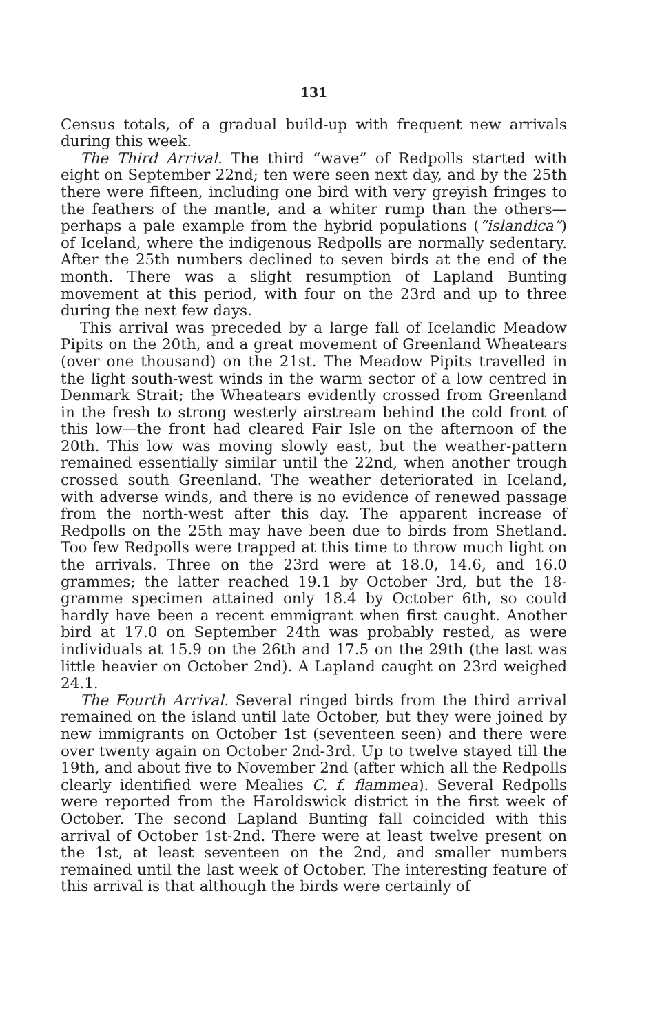131
Census totals, of a gradual build-up with frequent new arrivals during this week.
The Third Arrival. The third “wave” of Redpolls started with eight on September 22nd; ten were seen next day, and by the 25th there were fifteen, including one bird with very greyish fringes to the feathers of the mantle, and a whiter rump than the others—perhaps a pale example from the hybrid populations (“islandica”) of Iceland, where the indigenous Redpolls are normally sedentary. After the 25th numbers declined to seven birds at the end of the month. There was a slight resumption of Lapland Bunting movement at this period, with four on the 23rd and up to three during the next few days.
This arrival was preceded by a large fall of Icelandic Meadow Pipits on the 20th, and a great movement of Greenland Wheatears (over one thousand) on the 21st. The Meadow Pipits travelled in the light south-west winds in the warm sector of a low centred in Denmark Strait; the Wheatears evidently crossed from Greenland in the fresh to strong westerly airstream behind the cold front of this low—the front had cleared Fair Isle on the afternoon of the 20th. This low was moving slowly east, but the weather-pattern remained essentially similar until the 22nd, when another trough crossed south Greenland. The weather deteriorated in Iceland, with adverse winds, and there is no evidence of renewed passage from the north-west after this day. The apparent increase of Redpolls on the 25th may have been due to birds from Shetland. Too few Redpolls were trapped at this time to throw much light on the arrivals. Three on the 23rd were at 18.0, 14.6, and 16.0 grammes; the latter reached 19.1 by October 3rd, but the 18-gramme specimen attained only 18.4 by October 6th, so could hardly have been a recent emmigrant when first caught. Another bird at 17.0 on September 24th was probably rested, as were individuals at 15.9 on the 26th and 17.5 on the 29th (the last was little heavier on October 2nd). A Lapland caught on 23rd weighed 24.1.
The Fourth Arrival. Several ringed birds from the third arrival remained on the island until late October, but they were joined by new immigrants on October 1st (seventeen seen) and there were over twenty again on October 2nd-3rd. Up to twelve stayed till the 19th, and about five to November 2nd (after which all the Redpolls clearly identified were Mealies C. f. flammea). Several Redpolls were reported from the Haroldswick district in the first week of October. The second Lapland Bunting fall coincided with this arrival of October 1st-2nd. There were at least twelve present on the 1st, at least seventeen on the 2nd, and smaller numbers remained until the last week of October. The interesting feature of this arrival is that although the birds were certainly of